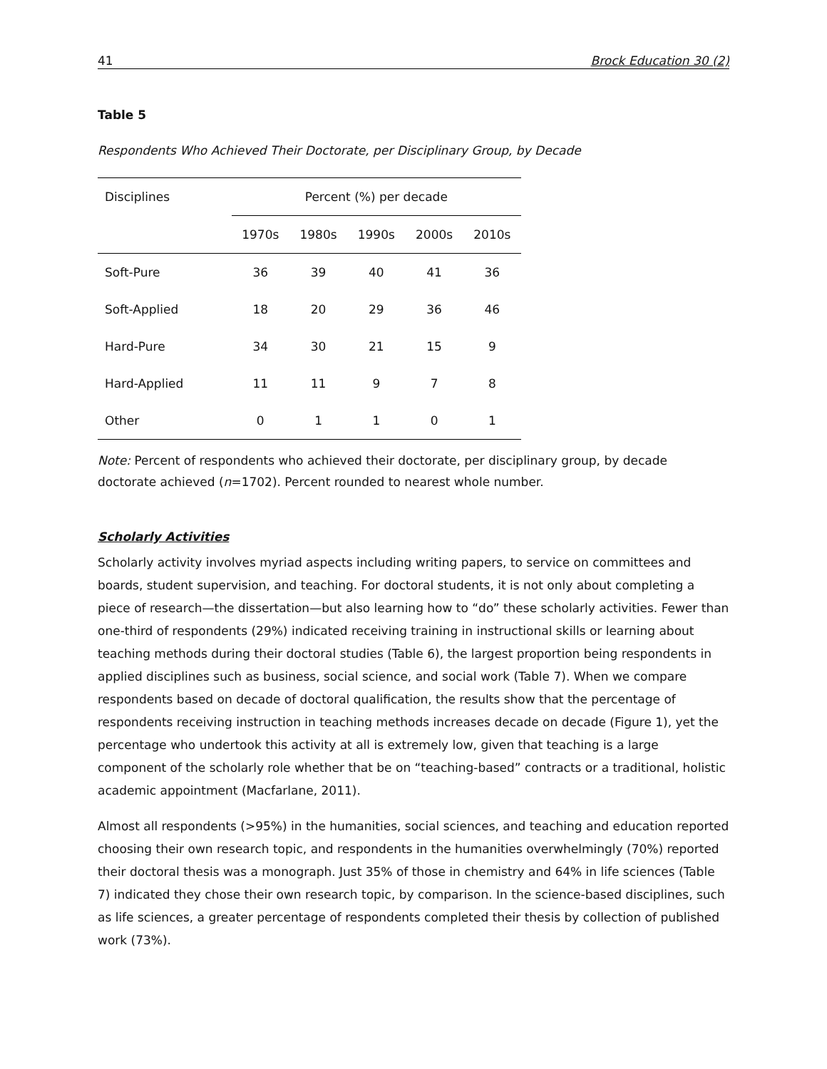41 Brock Education 30 (2)
Table 5
Respondents Who Achieved Their Doctorate, per Disciplinary Group, by Decade
| Disciplines | Percent (%) per decade | | | | |
| --- | --- | --- | --- | --- | --- |
| | 1970s | 1980s | 1990s | 2000s | 2010s |
| Soft-Pure | 36 | 39 | 40 | 41 | 36 |
| Soft-Applied | 18 | 20 | 29 | 36 | 46 |
| Hard-Pure | 34 | 30 | 21 | 15 | 9 |
| Hard-Applied | 11 | 11 | 9 | 7 | 8 |
| Other | 0 | 1 | 1 | 0 | 1 |
Note: Percent of respondents who achieved their doctorate, per disciplinary group, by decade doctorate achieved (n=1702). Percent rounded to nearest whole number.
Scholarly Activities
Scholarly activity involves myriad aspects including writing papers, to service on committees and boards, student supervision, and teaching. For doctoral students, it is not only about completing a piece of research—the dissertation—but also learning how to “do” these scholarly activities. Fewer than one-third of respondents (29%) indicated receiving training in instructional skills or learning about teaching methods during their doctoral studies (Table 6), the largest proportion being respondents in applied disciplines such as business, social science, and social work (Table 7). When we compare respondents based on decade of doctoral qualification, the results show that the percentage of respondents receiving instruction in teaching methods increases decade on decade (Figure 1), yet the percentage who undertook this activity at all is extremely low, given that teaching is a large component of the scholarly role whether that be on “teaching-based” contracts or a traditional, holistic academic appointment (Macfarlane, 2011).
Almost all respondents (>95%) in the humanities, social sciences, and teaching and education reported choosing their own research topic, and respondents in the humanities overwhelmingly (70%) reported their doctoral thesis was a monograph. Just 35% of those in chemistry and 64% in life sciences (Table 7) indicated they chose their own research topic, by comparison. In the science-based disciplines, such as life sciences, a greater percentage of respondents completed their thesis by collection of published work (73%).